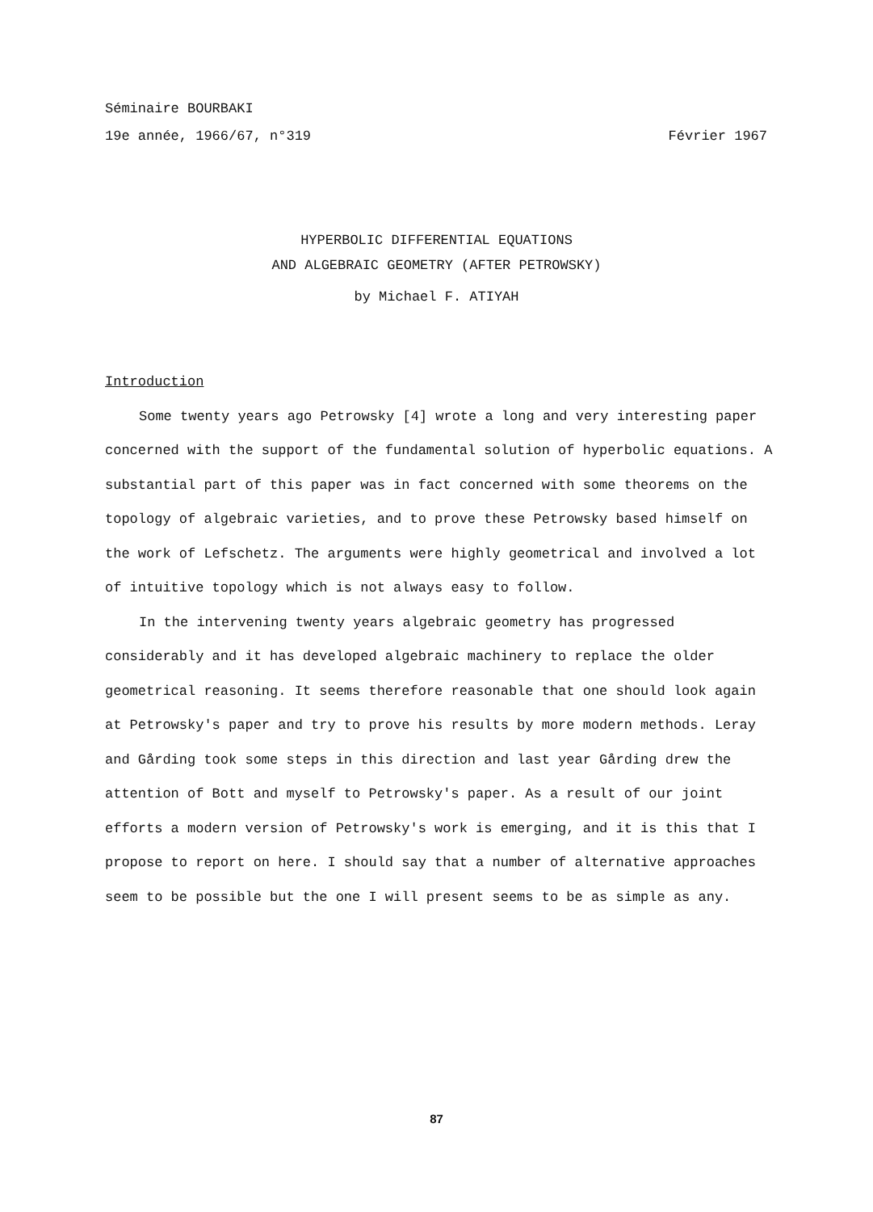Séminaire BOURBAKI
19e année, 1966/67, n°319 Février 1967
HYPERBOLIC DIFFERENTIAL EQUATIONS
AND ALGEBRAIC GEOMETRY (AFTER PETROWSKY)
by Michael F. ATIYAH
Introduction
Some twenty years ago Petrowsky [4] wrote a long and very interesting paper concerned with the support of the fundamental solution of hyperbolic equations. A substantial part of this paper was in fact concerned with some theorems on the topology of algebraic varieties, and to prove these Petrowsky based himself on the work of Lefschetz. The arguments were highly geometrical and involved a lot of intuitive topology which is not always easy to follow.
In the intervening twenty years algebraic geometry has progressed considerably and it has developed algebraic machinery to replace the older geometrical reasoning. It seems therefore reasonable that one should look again at Petrowsky's paper and try to prove his results by more modern methods. Leray and Gårding took some steps in this direction and last year Gårding drew the attention of Bott and myself to Petrowsky's paper. As a result of our joint efforts a modern version of Petrowsky's work is emerging, and it is this that I propose to report on here. I should say that a number of alternative approaches seem to be possible but the one I will present seems to be as simple as any.
87